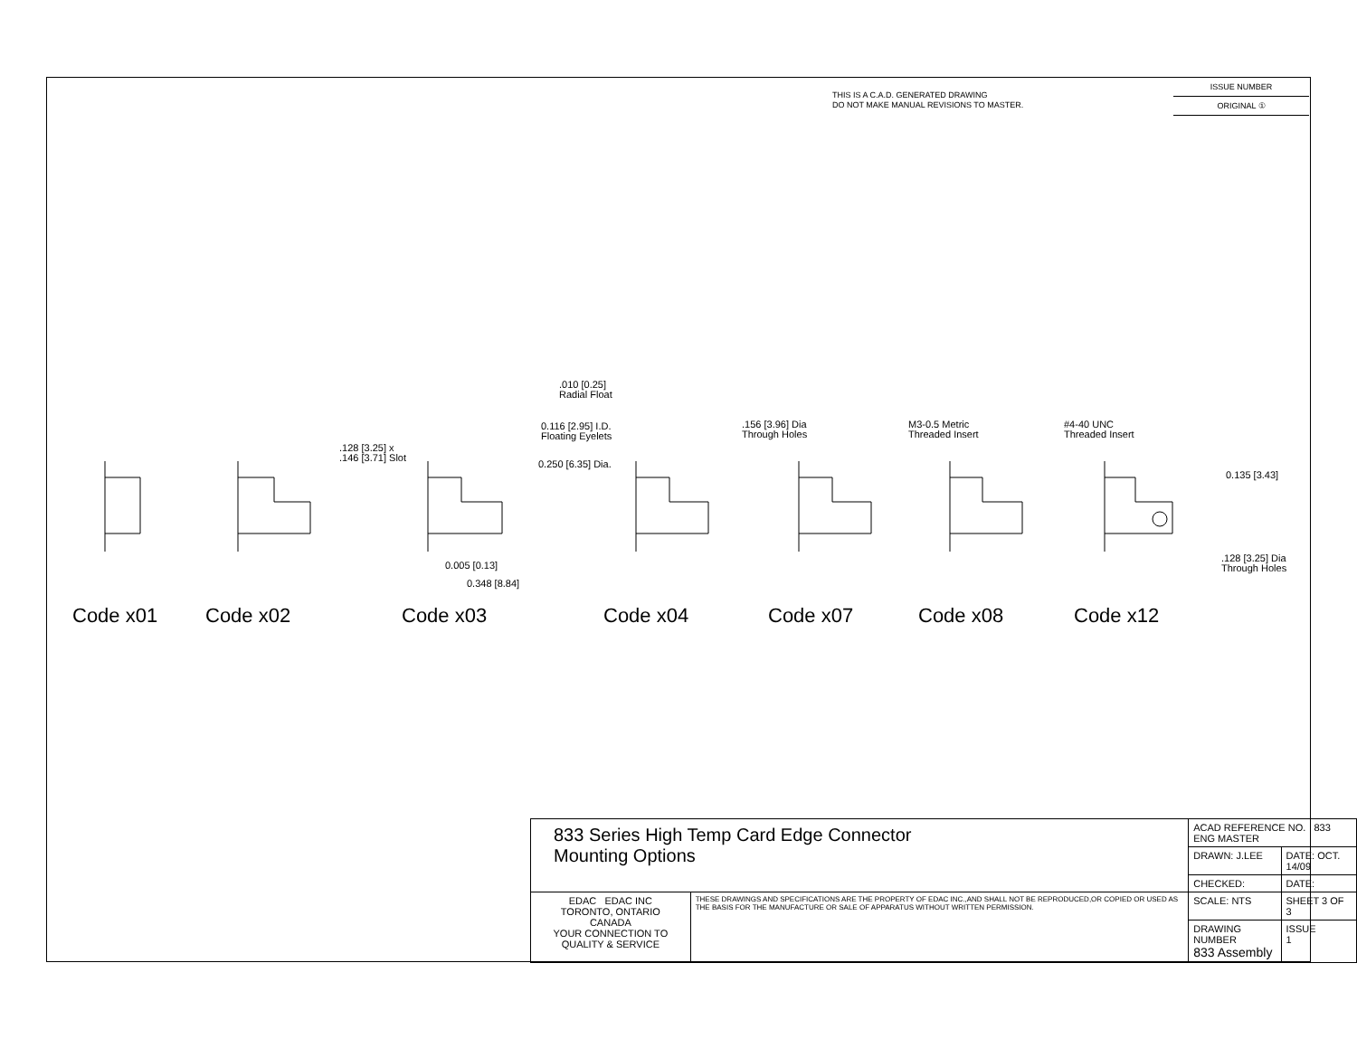THIS IS A C.A.D. GENERATED DRAWING
DO NOT MAKE MANUAL REVISIONS TO MASTER.
ISSUE NUMBER
ORIGINAL ①
.010 [0.25]
Radial Float
0.116 [2.95] I.D.
Floating Eyelets
.128 [3.25] x
.146 [3.71] Slot
0.250 [6.35] Dia.
.156 [3.96] Dia
Through Holes
M3-0.5 Metric
Threaded Insert
#4-40 UNC
Threaded Insert
0.135 [3.43]
0.005 [0.13]
0.348 [8.84]
.128 [3.25] Dia
Through Holes
Code x01 Code x02 Code x03 Code x04 Code x07 Code x08 Code x12
| 833 Series High Temp Card Edge Connector Mounting Options | | ACAD REFERENCE NO. 833 ENG MASTER | |
| | | DRAWN: J.LEE | DATE: OCT. 14/09 |
| | | CHECKED: | DATE: |
| EDAC EDAC INC TORONTO, ONTARIO CANADA YOUR CONNECTION TO QUALITY & SERVICE | THESE DRAWINGS AND SPECIFICATIONS ARE THE PROPERTY OF EDAC INC.,AND SHALL NOT BE REPRODUCED,OR COPIED OR USED AS THE BASIS FOR THE MANUFACTURE OR SALE OF APPARATUS WITHOUT WRITTEN PERMISSION. | SCALE: NTS | SHEET 3 OF 3 |
| | | DRAWING NUMBER 833 Assembly | ISSUE 1 |